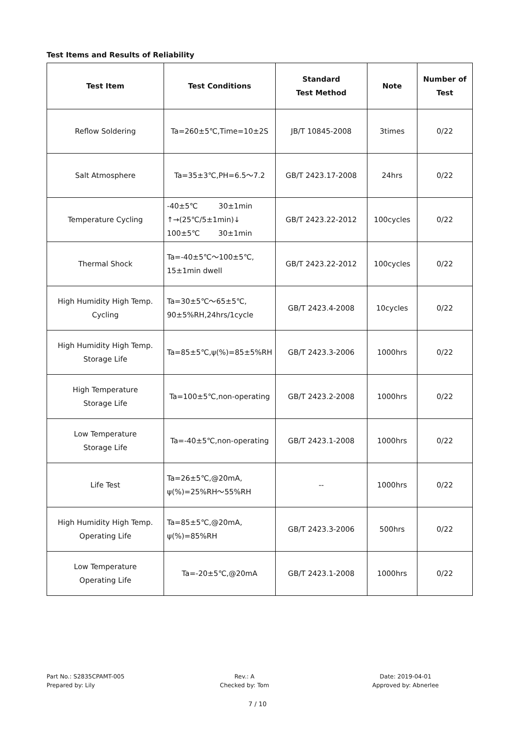Test Items and Results of Reliability
| Test Item | Test Conditions | Standard Test Method | Note | Number of Test |
| --- | --- | --- | --- | --- |
| Reflow Soldering | Ta=260±5℃,Time=10±2S | JB/T 10845-2008 | 3times | 0/22 |
| Salt Atmosphere | Ta=35±3℃,PH=6.5～7.2 | GB/T 2423.17-2008 | 24hrs | 0/22 |
| Temperature Cycling | -40±5℃ 30±1min ↑→(25℃/5±1min)↓ 100±5℃ 30±1min | GB/T 2423.22-2012 | 100cycles | 0/22 |
| Thermal Shock | Ta=-40±5℃～100±5℃, 15±1min dwell | GB/T 2423.22-2012 | 100cycles | 0/22 |
| High Humidity High Temp. Cycling | Ta=30±5℃～65±5℃, 90±5%RH,24hrs/1cycle | GB/T 2423.4-2008 | 10cycles | 0/22 |
| High Humidity High Temp. Storage Life | Ta=85±5℃,ψ(%)=85±5%RH | GB/T 2423.3-2006 | 1000hrs | 0/22 |
| High Temperature Storage Life | Ta=100±5℃,non-operating | GB/T 2423.2-2008 | 1000hrs | 0/22 |
| Low Temperature Storage Life | Ta=-40±5℃,non-operating | GB/T 2423.1-2008 | 1000hrs | 0/22 |
| Life Test | Ta=26±5℃,@20mA, ψ(%)=25%RH～55%RH | -- | 1000hrs | 0/22 |
| High Humidity High Temp. Operating Life | Ta=85±5℃,@20mA, ψ(%)=85%RH | GB/T 2423.3-2006 | 500hrs | 0/22 |
| Low Temperature Operating Life | Ta=-20±5℃,@20mA | GB/T 2423.1-2008 | 1000hrs | 0/22 |
Part No.: S2835CPAMT-005
Prepared by: Lily
Rev.: A
Checked by: Tom
Date: 2019-04-01
Approved by: Abnerlee
7 / 10